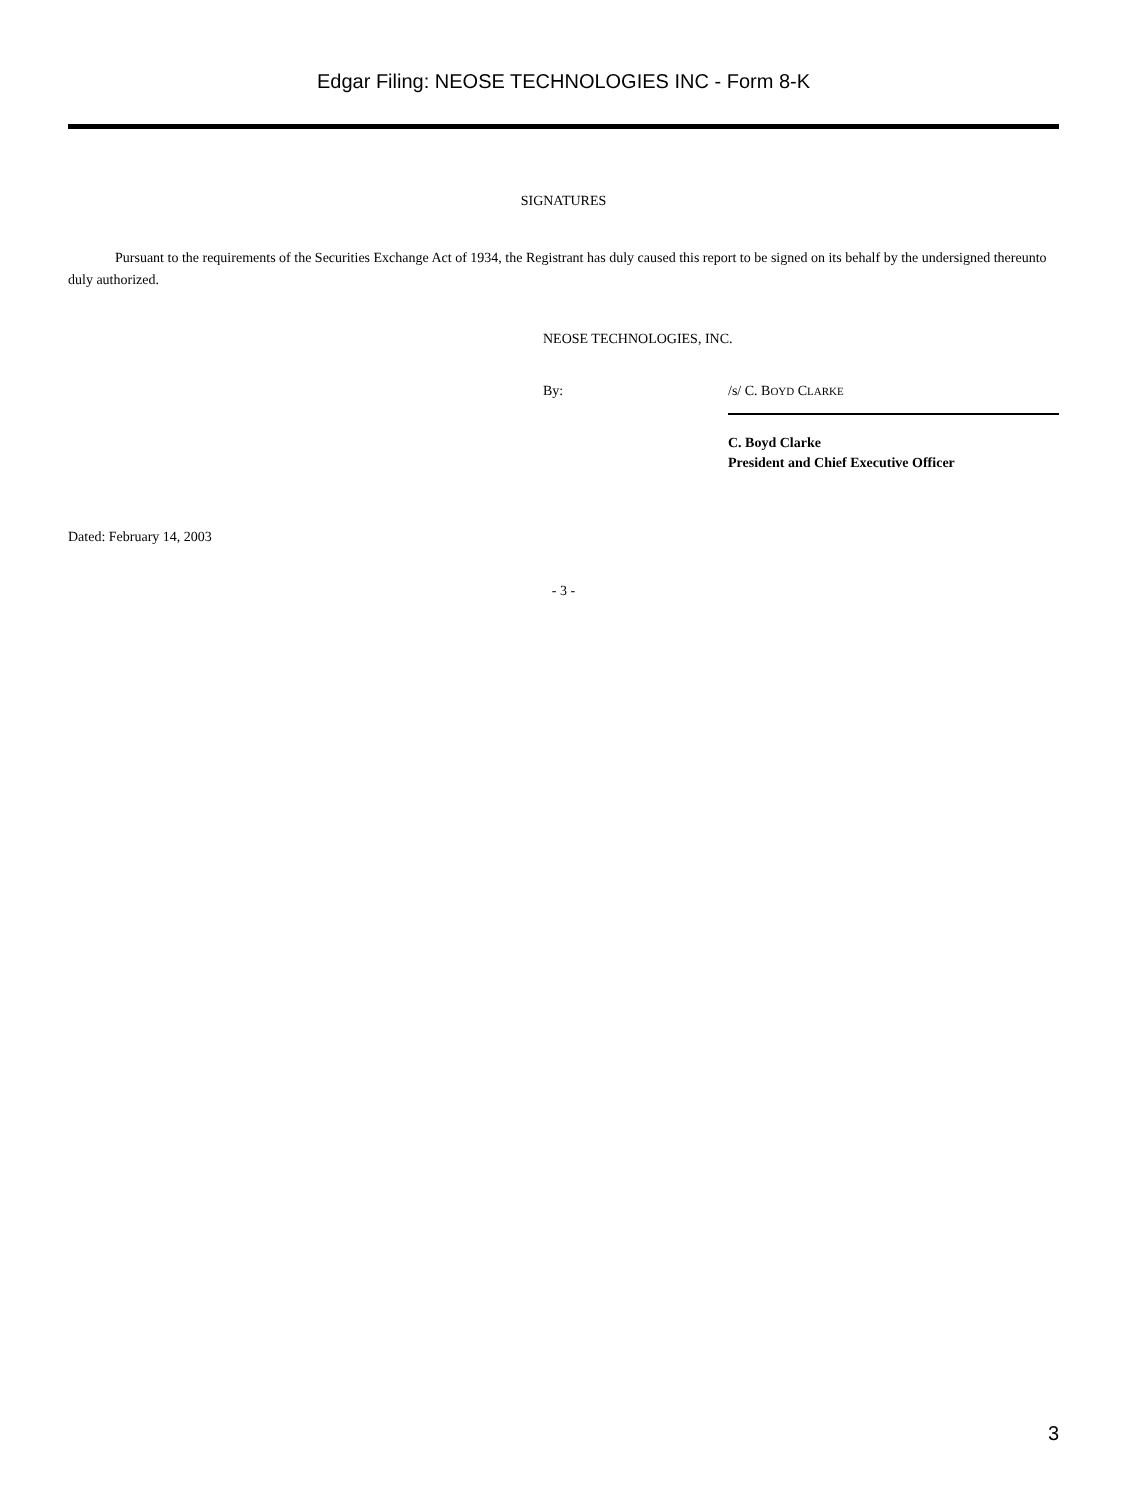Edgar Filing: NEOSE TECHNOLOGIES INC - Form 8-K
SIGNATURES
Pursuant to the requirements of the Securities Exchange Act of 1934, the Registrant has duly caused this report to be signed on its behalf by the undersigned thereunto duly authorized.
NEOSE TECHNOLOGIES, INC.
By: /s/ C. BOYD CLARKE
C. Boyd Clarke
President and Chief Executive Officer
Dated: February 14, 2003
- 3 -
3